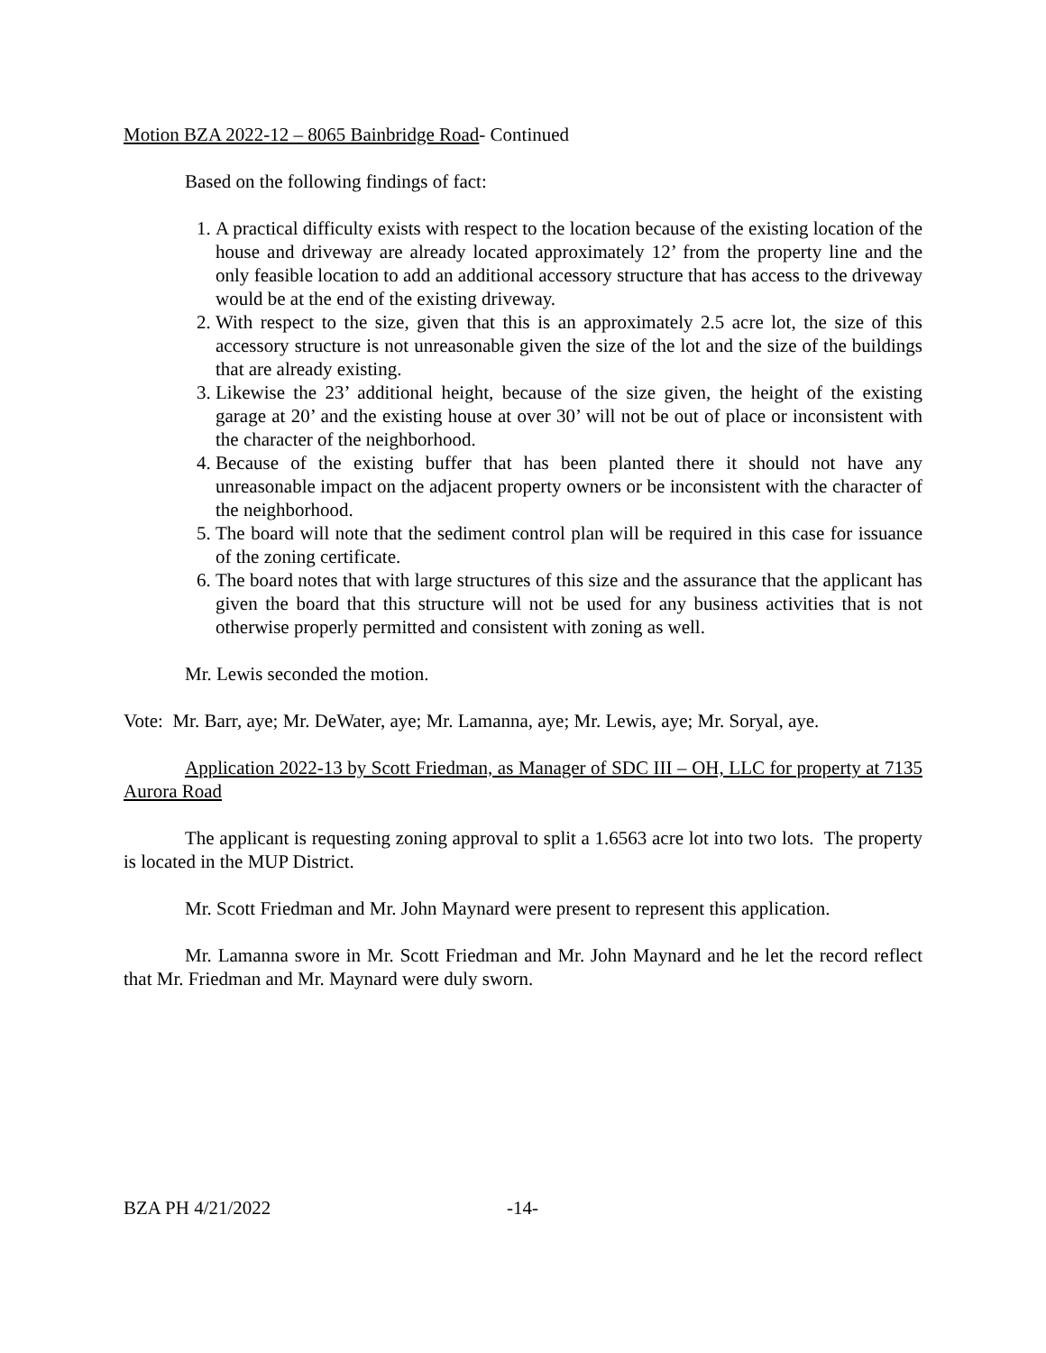Motion BZA 2022-12 – 8065 Bainbridge Road- Continued
Based on the following findings of fact:
1. A practical difficulty exists with respect to the location because of the existing location of the house and driveway are already located approximately 12’ from the property line and the only feasible location to add an additional accessory structure that has access to the driveway would be at the end of the existing driveway.
2. With respect to the size, given that this is an approximately 2.5 acre lot, the size of this accessory structure is not unreasonable given the size of the lot and the size of the buildings that are already existing.
3. Likewise the 23’ additional height, because of the size given, the height of the existing garage at 20’ and the existing house at over 30’ will not be out of place or inconsistent with the character of the neighborhood.
4. Because of the existing buffer that has been planted there it should not have any unreasonable impact on the adjacent property owners or be inconsistent with the character of the neighborhood.
5. The board will note that the sediment control plan will be required in this case for issuance of the zoning certificate.
6. The board notes that with large structures of this size and the assurance that the applicant has given the board that this structure will not be used for any business activities that is not otherwise properly permitted and consistent with zoning as well.
Mr. Lewis seconded the motion.
Vote: Mr. Barr, aye; Mr. DeWater, aye; Mr. Lamanna, aye; Mr. Lewis, aye; Mr. Soryal, aye.
Application 2022-13 by Scott Friedman, as Manager of SDC III – OH, LLC for property at 7135 Aurora Road
The applicant is requesting zoning approval to split a 1.6563 acre lot into two lots. The property is located in the MUP District.
Mr. Scott Friedman and Mr. John Maynard were present to represent this application.
Mr. Lamanna swore in Mr. Scott Friedman and Mr. John Maynard and he let the record reflect that Mr. Friedman and Mr. Maynard were duly sworn.
BZA PH 4/21/2022 -14-